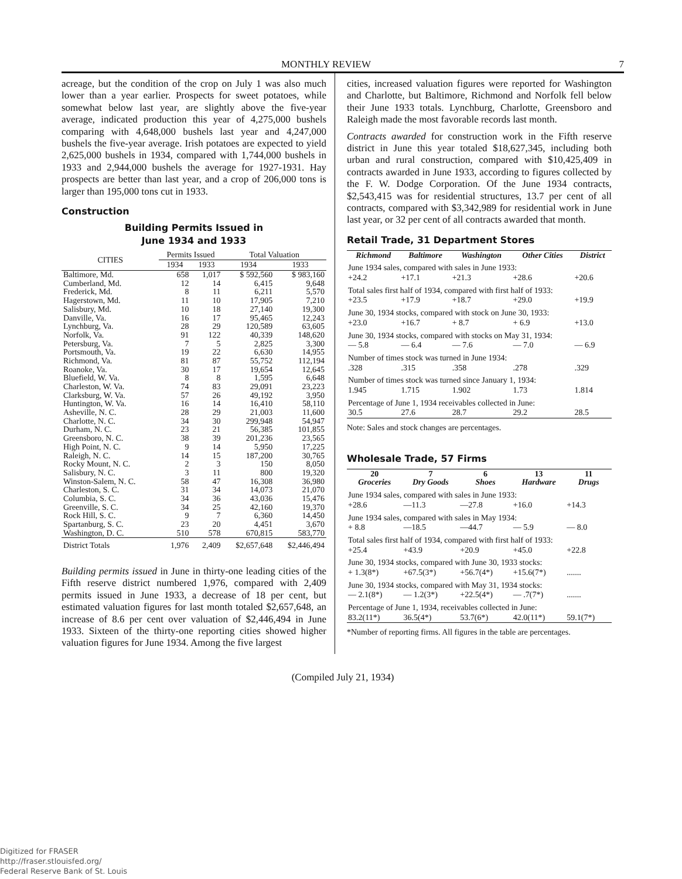MONTHLY REVIEW 7
acreage, but the condition of the crop on July 1 was also much lower than a year earlier. Prospects for sweet potatoes, while somewhat below last year, are slightly above the five-year average, indicated production this year of 4,275,000 bushels comparing with 4,648,000 bushels last year and 4,247,000 bushels the five-year average. Irish potatoes are expected to yield 2,625,000 bushels in 1934, compared with 1,744,000 bushels in 1933 and 2,944,000 bushels the average for 1927-1931. Hay prospects are better than last year, and a crop of 206,000 tons is larger than 195,000 tons cut in 1933.
Construction
Building Permits Issued in
June 1934 and 1933
| CITIES | Permits Issued | | Total Valuation | |
| --- | --- | --- | --- | --- |
| | 1934 | 1933 | 1934 | 1933 |
| Baltimore, Md. | 658 | 1,017 | $ 592,560 | $ 983,160 |
| Cumberland, Md. | 12 | 14 | 6,415 | 9,648 |
| Frederick, Md. | 8 | 11 | 6,211 | 5,570 |
| Hagerstown, Md. | 11 | 10 | 17,905 | 7,210 |
| Salisbury, Md. | 10 | 18 | 27,140 | 19,300 |
| Danville, Va. | 16 | 17 | 95,465 | 12,243 |
| Lynchburg, Va. | 28 | 29 | 120,589 | 63,605 |
| Norfolk, Va. | 91 | 122 | 40,339 | 148,620 |
| Petersburg, Va. | 7 | 5 | 2,825 | 3,300 |
| Portsmouth, Va. | 19 | 22 | 6,630 | 14,955 |
| Richmond, Va. | 81 | 87 | 55,752 | 112,194 |
| Roanoke, Va. | 30 | 17 | 19,654 | 12,645 |
| Bluefield, W. Va. | 8 | 8 | 1,595 | 6,648 |
| Charleston, W. Va. | 74 | 83 | 29,091 | 23,223 |
| Clarksburg, W. Va. | 57 | 26 | 49,192 | 3,950 |
| Huntington, W. Va. | 16 | 14 | 16,410 | 58,110 |
| Asheville, N. C. | 28 | 29 | 21,003 | 11,600 |
| Charlotte, N. C. | 34 | 30 | 299,948 | 54,947 |
| Durham, N. C. | 23 | 21 | 56,385 | 101,855 |
| Greensboro, N. C. | 38 | 39 | 201,236 | 23,565 |
| High Point, N. C. | 9 | 14 | 5,950 | 17,225 |
| Raleigh, N. C. | 14 | 15 | 187,200 | 30,765 |
| Rocky Mount, N. C. | 2 | 3 | 150 | 8,050 |
| Salisbury, N. C. | 3 | 11 | 800 | 19,320 |
| Winston-Salem, N. C. | 58 | 47 | 16,308 | 36,980 |
| Charleston, S. C. | 31 | 34 | 14,073 | 21,070 |
| Columbia, S. C. | 34 | 36 | 43,036 | 15,476 |
| Greenville, S. C. | 34 | 25 | 42,160 | 19,370 |
| Rock Hill, S. C. | 9 | 7 | 6,360 | 14,450 |
| Spartanburg, S. C. | 23 | 20 | 4,451 | 3,670 |
| Washington, D. C. | 510 | 578 | 670,815 | 583,770 |
| District Totals | 1,976 | 2,409 | $2,657,648 | $2,446,494 |
Building permits issued in June in thirty-one leading cities of the Fifth reserve district numbered 1,976, compared with 2,409 permits issued in June 1933, a decrease of 18 per cent, but estimated valuation figures for last month totaled $2,657,648, an increase of 8.6 per cent over valuation of $2,446,494 in June 1933. Sixteen of the thirty-one reporting cities showed higher valuation figures for June 1934. Among the five largest
cities, increased valuation figures were reported for Washington and Charlotte, but Baltimore, Richmond and Norfolk fell below their June 1933 totals. Lynchburg, Charlotte, Greensboro and Raleigh made the most favorable records last month.
Contracts awarded for construction work in the Fifth reserve district in June this year totaled $18,627,345, including both urban and rural construction, compared with $10,425,409 in contracts awarded in June 1933, according to figures collected by the F. W. Dodge Corporation. Of the June 1934 contracts, $2,543,415 was for residential structures, 13.7 per cent of all contracts, compared with $3,342,989 for residential work in June last year, or 32 per cent of all contracts awarded that month.
Retail Trade, 31 Department Stores
| Richmond | Baltimore | Washington | Other Cities | District |
| --- | --- | --- | --- | --- |
| June 1934 sales, compared with sales in June 1933: | | | | |
| +24.2 | +17.1 | +21.3 | +28.6 | +20.6 |
| Total sales first half of 1934, compared with first half of 1933: | | | | |
| +23.5 | +17.9 | +18.7 | +29.0 | +19.9 |
| June 30, 1934 stocks, compared with stock on June 30, 1933: | | | | |
| +23.0 | +16.7 | + 8.7 | + 6.9 | +13.0 |
| June 30, 1934 stocks, compared with stocks on May 31, 1934: | | | | |
| — 5.8 | — 6.4 | — 7.6 | — 7.0 | — 6.9 |
| Number of times stock was turned in June 1934: | | | | |
| .328 | .315 | .358 | .278 | .329 |
| Number of times stock was turned since January 1, 1934: | | | | |
| 1.945 | 1.715 | 1.902 | 1.73 | 1.814 |
| Percentage of June 1, 1934 receivables collected in June: | | | | |
| 30.5 | 27.6 | 28.7 | 29.2 | 28.5 |
Note: Sales and stock changes are percentages.
Wholesale Trade, 57 Firms
| 20 Groceries | 7 Dry Goods | 6 Shoes | 13 Hardware | 11 Drugs |
| --- | --- | --- | --- | --- |
| June 1934 sales, compared with sales in June 1933: | | | | |
| +28.6 | —11.3 | —27.8 | +16.0 | +14.3 |
| June 1934 sales, compared with sales in May 1934: | | | | |
| + 8.8 | —18.5 | —44.7 | — 5.9 | — 8.0 |
| Total sales first half of 1934, compared with first half of 1933: | | | | |
| +25.4 | +43.9 | +20.9 | +45.0 | +22.8 |
| June 30, 1934 stocks, compared with June 30, 1933 stocks: | | | | |
| + 1.3(8*) | +67.5(3*) | +56.7(4*) | +15.6(7*) | ....... |
| June 30, 1934 stocks, compared with May 31, 1934 stocks: | | | | |
| — 2.1(8*) | — 1.2(3*) | +22.5(4*) | — .7(7*) | ....... |
| Percentage of June 1, 1934, receivables collected in June: | | | | |
| 83.2(11*) | 36.5(4*) | 53.7(6*) | 42.0(11*) | 59.1(7*) |
*Number of reporting firms. All figures in the table are percentages.
(Compiled July 21, 1934)
Digitized for FRASER
http://fraser.stlouisfed.org/
Federal Reserve Bank of St. Louis